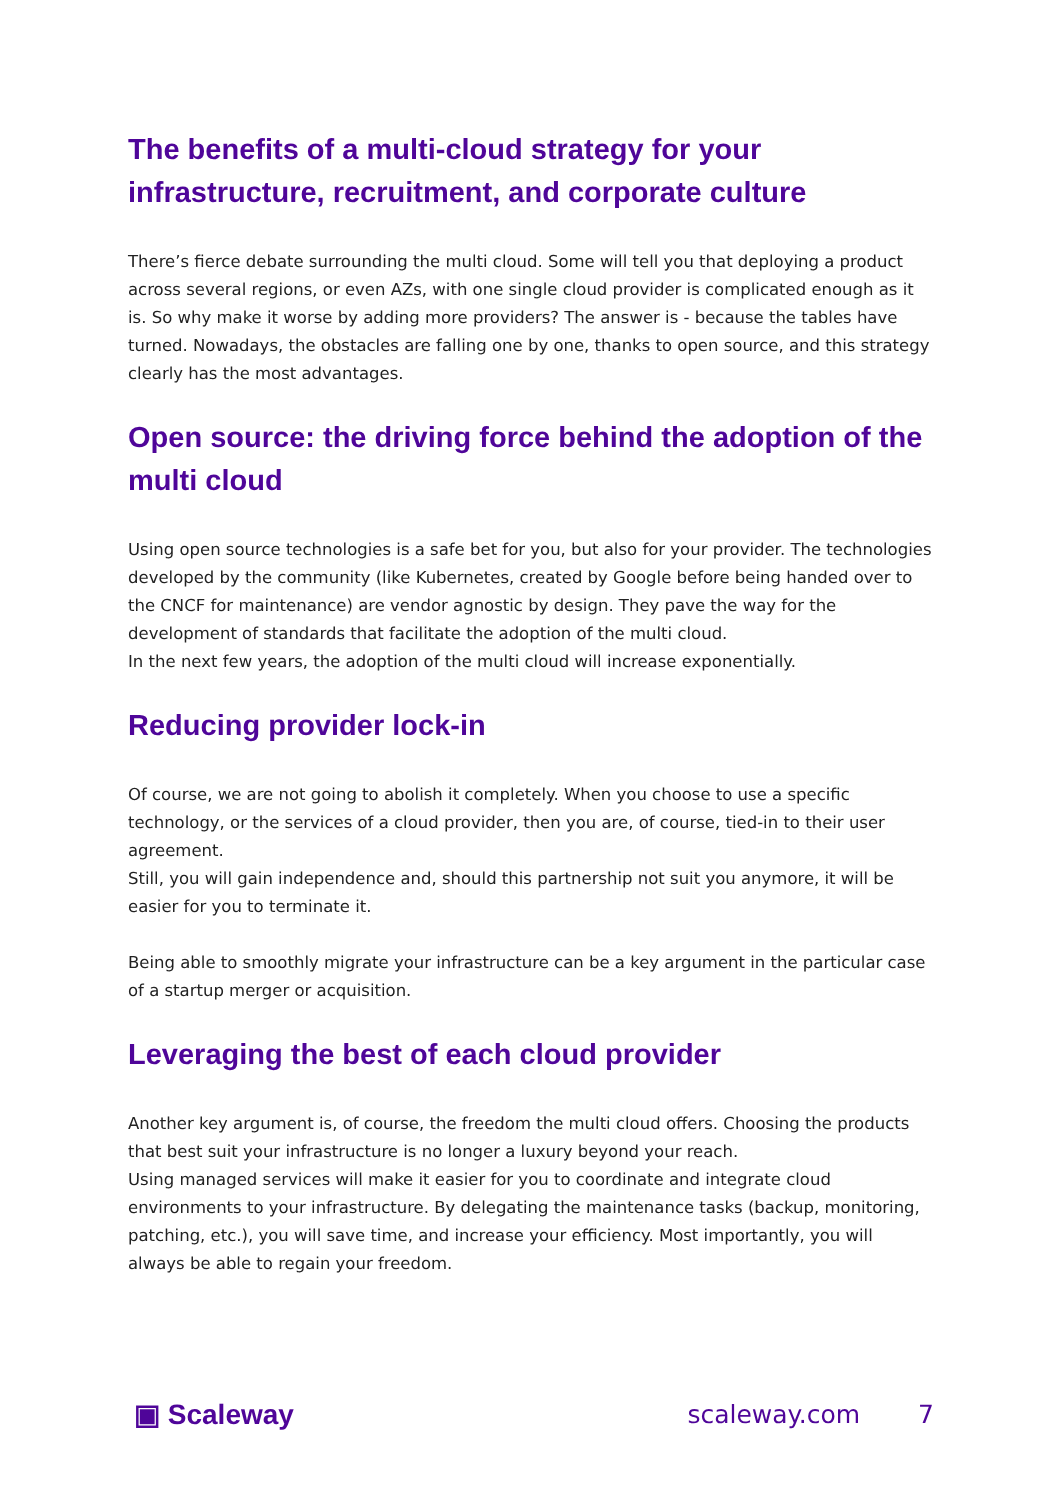The benefits of a multi-cloud strategy for your infrastructure, recruitment, and corporate culture
There’s fierce debate surrounding the multi cloud. Some will tell you that deploying a product across several regions, or even AZs, with one single cloud provider is complicated enough as it is. So why make it worse by adding more providers? The answer is - because the tables have turned. Nowadays, the obstacles are falling one by one, thanks to open source, and this strategy clearly has the most advantages.
Open source: the driving force behind the adoption of the multi cloud
Using open source technologies is a safe bet for you, but also for your provider. The technologies developed by the community (like Kubernetes, created by Google before being handed over to the CNCF for maintenance) are vendor agnostic by design. They pave the way for the development of standards that facilitate the adoption of the multi cloud.
In the next few years, the adoption of the multi cloud will increase exponentially.
Reducing provider lock-in
Of course, we are not going to abolish it completely. When you choose to use a specific technology, or the services of a cloud provider, then you are, of course, tied-in to their user agreement.
Still, you will gain independence and, should this partnership not suit you anymore, it will be easier for you to terminate it.
Being able to smoothly migrate your infrastructure can be a key argument in the particular case of a startup merger or acquisition.
Leveraging the best of each cloud provider
Another key argument is, of course, the freedom the multi cloud offers. Choosing the products that best suit your infrastructure is no longer a luxury beyond your reach.
Using managed services will make it easier for you to coordinate and integrate cloud environments to your infrastructure. By delegating the maintenance tasks (backup, monitoring, patching, etc.), you will save time, and increase your efficiency. Most importantly, you will always be able to regain your freedom.
▣ Scaleway scaleway.com 7